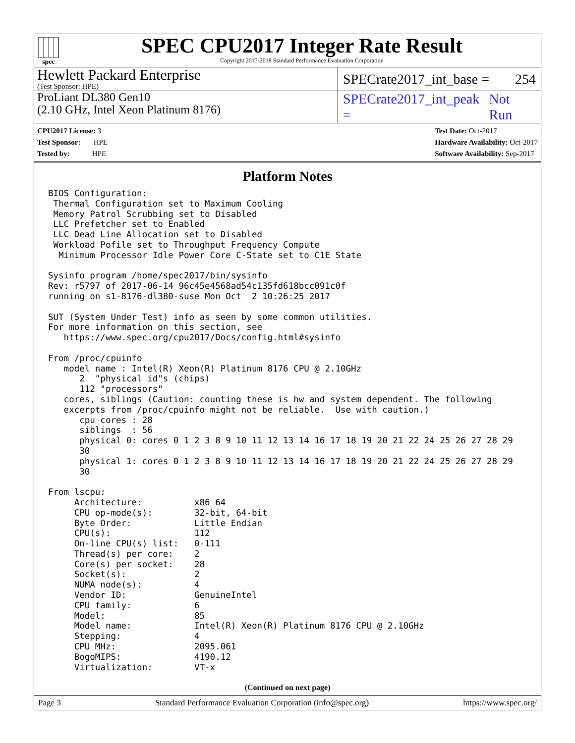spec
SPEC CPU2017 Integer Rate Result
Copyright 2017-2018 Standard Performance Evaluation Corporation
Hewlett Packard Enterprise
(Test Sponsor: HPE)
SPECrate2017_int_base = 254
ProLiant DL380 Gen10
(2.10 GHz, Intel Xeon Platinum 8176)
SPECrate2017_int_peak = Not Run
CPU2017 License: 3
Test Sponsor: HPE
Tested by: HPE
Test Date: Oct-2017
Hardware Availability: Oct-2017
Software Availability: Sep-2017
Platform Notes
BIOS Configuration:
 Thermal Configuration set to Maximum Cooling
 Memory Patrol Scrubbing set to Disabled
 LLC Prefetcher set to Enabled
 LLC Dead Line Allocation set to Disabled
 Workload Pofile set to Throughput Frequency Compute
  Minimum Processor Idle Power Core C-State set to C1E State

Sysinfo program /home/spec2017/bin/sysinfo
Rev: r5797 of 2017-06-14 96c45e4568ad54c135fd618bcc091c0f
running on s1-8176-dl380-suse Mon Oct  2 10:26:25 2017

SUT (System Under Test) info as seen by some common utilities.
For more information on this section, see
   https://www.spec.org/cpu2017/Docs/config.html#sysinfo

From /proc/cpuinfo
   model name : Intel(R) Xeon(R) Platinum 8176 CPU @ 2.10GHz
      2  "physical id"s (chips)
      112 "processors"
   cores, siblings (Caution: counting these is hw and system dependent. The following
   excerpts from /proc/cpuinfo might not be reliable.  Use with caution.)
      cpu cores : 28
      siblings  : 56
      physical 0: cores 0 1 2 3 8 9 10 11 12 13 14 16 17 18 19 20 21 22 24 25 26 27 28 29
      30
      physical 1: cores 0 1 2 3 8 9 10 11 12 13 14 16 17 18 19 20 21 22 24 25 26 27 28 29
      30

From lscpu:
     Architecture:          x86_64
     CPU op-mode(s):        32-bit, 64-bit
     Byte Order:            Little Endian
     CPU(s):                112
     On-line CPU(s) list:   0-111
     Thread(s) per core:    2
     Core(s) per socket:    28
     Socket(s):             2
     NUMA node(s):          4
     Vendor ID:             GenuineIntel
     CPU family:            6
     Model:                 85
     Model name:            Intel(R) Xeon(R) Platinum 8176 CPU @ 2.10GHz
     Stepping:              4
     CPU MHz:               2095.061
     BogoMIPS:              4190.12
     Virtualization:        VT-x
(Continued on next page)
Page 3 Standard Performance Evaluation Corporation (info@spec.org) https://www.spec.org/